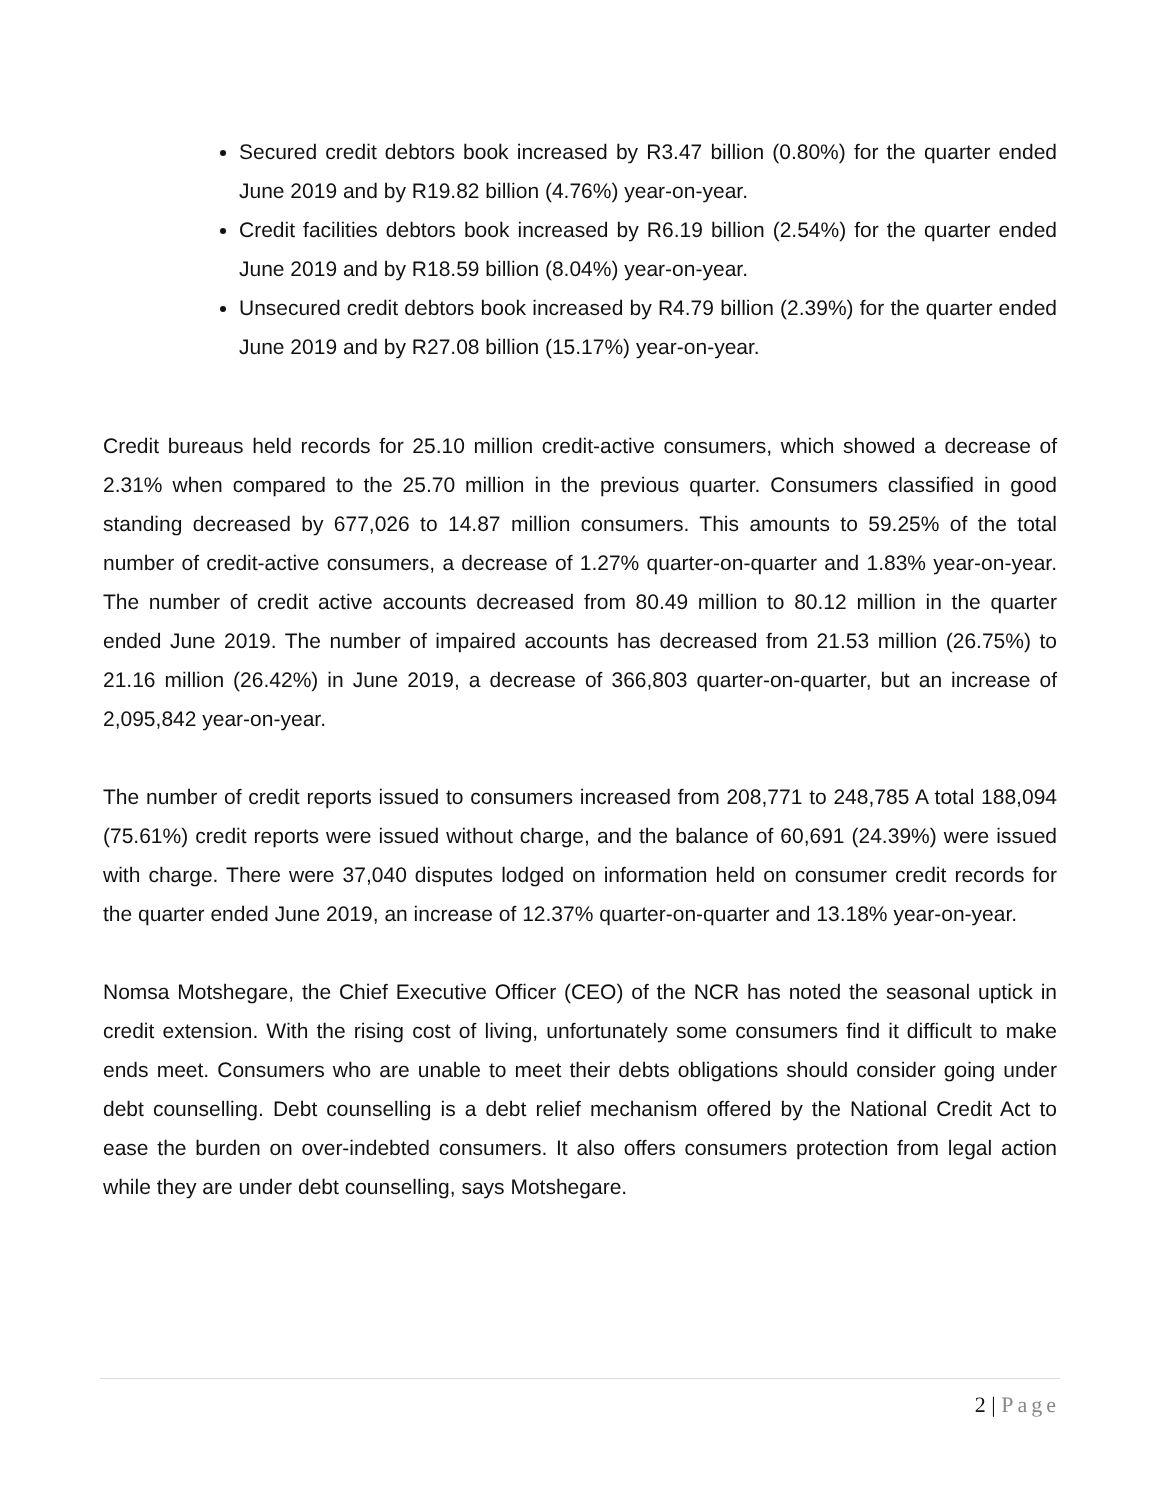Secured credit debtors book increased by R3.47 billion (0.80%) for the quarter ended June 2019 and by R19.82 billion (4.76%) year-on-year.
Credit facilities debtors book increased by R6.19 billion (2.54%) for the quarter ended June 2019 and by R18.59 billion (8.04%) year-on-year.
Unsecured credit debtors book increased by R4.79 billion (2.39%) for the quarter ended June 2019 and by R27.08 billion (15.17%) year-on-year.
Credit bureaus held records for 25.10 million credit-active consumers, which showed a decrease of 2.31% when compared to the 25.70 million in the previous quarter. Consumers classified in good standing decreased by 677,026 to 14.87 million consumers. This amounts to 59.25% of the total number of credit-active consumers, a decrease of 1.27% quarter-on-quarter and 1.83% year-on-year. The number of credit active accounts decreased from 80.49 million to 80.12 million in the quarter ended June 2019. The number of impaired accounts has decreased from 21.53 million (26.75%) to 21.16 million (26.42%) in June 2019, a decrease of 366,803 quarter-on-quarter, but an increase of 2,095,842 year-on-year.
The number of credit reports issued to consumers increased from 208,771 to 248,785 A total 188,094 (75.61%) credit reports were issued without charge, and the balance of 60,691 (24.39%) were issued with charge. There were 37,040 disputes lodged on information held on consumer credit records for the quarter ended June 2019, an increase of 12.37% quarter-on-quarter and 13.18% year-on-year.
Nomsa Motshegare, the Chief Executive Officer (CEO) of the NCR has noted the seasonal uptick in credit extension. With the rising cost of living, unfortunately some consumers find it difficult to make ends meet. Consumers who are unable to meet their debts obligations should consider going under debt counselling. Debt counselling is a debt relief mechanism offered by the National Credit Act to ease the burden on over-indebted consumers. It also offers consumers protection from legal action while they are under debt counselling, says Motshegare.
2 | Page